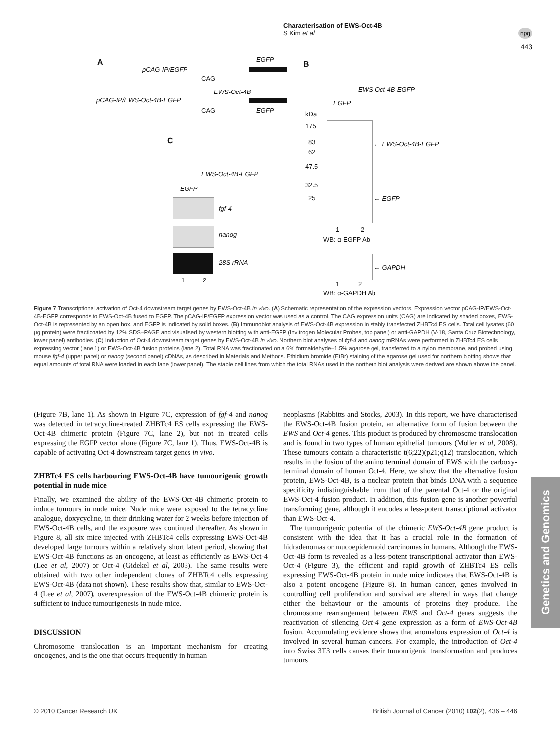Characterisation of EWS-Oct-4B
S Kim et al
npg
443
A
pCAG-IP/EGFP
EGFP
CAG
EWS-Oct-4B
pCAG-IP/EWS-Oct-4B-EGFP
CAG EGFP
B
EGFP
EWS-Oct-4B-EGFP
kDa
175
83
62
47.5
32.5
25
← EWS-Oct-4B-EGFP
← EGFP
1 2
WB: α-EGFP Ab
← GAPDH
1 2
WB: α-GAPDH Ab
C
EGFP
EWS-Oct-4B-EGFP
fgf-4
nanog
28S rRNA
1 2
Figure 7 Transcriptional activation of Oct-4 downstream target genes by EWS-Oct-4B in vivo. (A) Schematic representation of the expression vectors. Expression vector pCAG-IP/EWS-Oct-4B-EGFP corresponds to EWS-Oct-4B fused to EGFP. The pCAG-IP/EGFP expression vector was used as a control. The CAG expression units (CAG) are indicated by shaded boxes, EWS-Oct-4B is represented by an open box, and EGFP is indicated by solid boxes. (B) Immunoblot analysis of EWS-Oct-4B expression in stably transfected ZHBTc4 ES cells. Total cell lysates (60 μg protein) were fractionated by 12% SDS–PAGE and visualised by western blotting with anti-EGFP (Invitrogen Molecular Probes, top panel) or anti-GAPDH (V-18, Santa Cruz Biotechnology, lower panel) antibodies. (C) Induction of Oct-4 downstream target genes by EWS-Oct-4B in vivo. Northern blot analyses of fgf-4 and nanog mRNAs were performed in ZHBTc4 ES cells expressing vector (lane 1) or EWS-Oct-4B fusion proteins (lane 2). Total RNA was fractionated on a 6% formaldehyde–1.5% agarose gel, transferred to a nylon membrane, and probed using mouse fgf-4 (upper panel) or nanog (second panel) cDNAs, as described in Materials and Methods. Ethidium bromide (EtBr) staining of the agarose gel used for northern blotting shows that equal amounts of total RNA were loaded in each lane (lower panel). The stable cell lines from which the total RNAs used in the northern blot analysis were derived are shown above the panel.
(Figure 7B, lane 1). As shown in Figure 7C, expression of fgf-4 and nanog was detected in tetracycline-treated ZHBTc4 ES cells expressing the EWS-Oct-4B chimeric protein (Figure 7C, lane 2), but not in treated cells expressing the EGFP vector alone (Figure 7C, lane 1). Thus, EWS-Oct-4B is capable of activating Oct-4 downstream target genes in vivo.
ZHBTc4 ES cells harbouring EWS-Oct-4B have tumourigenic growth potential in nude mice
Finally, we examined the ability of the EWS-Oct-4B chimeric protein to induce tumours in nude mice. Nude mice were exposed to the tetracycline analogue, doxycycline, in their drinking water for 2 weeks before injection of EWS-Oct-4B cells, and the exposure was continued thereafter. As shown in Figure 8, all six mice injected with ZHBTc4 cells expressing EWS-Oct-4B developed large tumours within a relatively short latent period, showing that EWS-Oct-4B functions as an oncogene, at least as efficiently as EWS-Oct-4 (Lee et al, 2007) or Oct-4 (Gidekel et al, 2003). The same results were obtained with two other independent clones of ZHBTc4 cells expressing EWS-Oct-4B (data not shown). These results show that, similar to EWS-Oct-4 (Lee et al, 2007), overexpression of the EWS-Oct-4B chimeric protein is sufficient to induce tumourigenesis in nude mice.
DISCUSSION
Chromosome translocation is an important mechanism for creating oncogenes, and is the one that occurs frequently in human
neoplasms (Rabbitts and Stocks, 2003). In this report, we have characterised the EWS-Oct-4B fusion protein, an alternative form of fusion between the EWS and Oct-4 genes. This product is produced by chromosome translocation and is found in two types of human epithelial tumours (Moller et al, 2008). These tumours contain a characteristic t(6;22)(p21;q12) translocation, which results in the fusion of the amino terminal domain of EWS with the carboxy-terminal domain of human Oct-4. Here, we show that the alternative fusion protein, EWS-Oct-4B, is a nuclear protein that binds DNA with a sequence specificity indistinguishable from that of the parental Oct-4 or the original EWS-Oct-4 fusion product. In addition, this fusion gene is another powerful transforming gene, although it encodes a less-potent transcriptional activator than EWS-Oct-4.
The tumourigenic potential of the chimeric EWS-Oct-4B gene product is consistent with the idea that it has a crucial role in the formation of hidradenomas or mucoepidermoid carcinomas in humans. Although the EWS-Oct-4B form is revealed as a less-potent transcriptional activator than EWS-Oct-4 (Figure 3), the efficient and rapid growth of ZHBTc4 ES cells expressing EWS-Oct-4B protein in nude mice indicates that EWS-Oct-4B is also a potent oncogene (Figure 8). In human cancer, genes involved in controlling cell proliferation and survival are altered in ways that change either the behaviour or the amounts of proteins they produce. The chromosome rearrangement between EWS and Oct-4 genes suggests the reactivation of silencing Oct-4 gene expression as a form of EWS-Oct-4B fusion. Accumulating evidence shows that anomalous expression of Oct-4 is involved in several human cancers. For example, the introduction of Oct-4 into Swiss 3T3 cells causes their tumourigenic transformation and produces tumours
Genetics and Genomics
© 2010 Cancer Research UK
British Journal of Cancer (2010) 102(2), 436 – 446